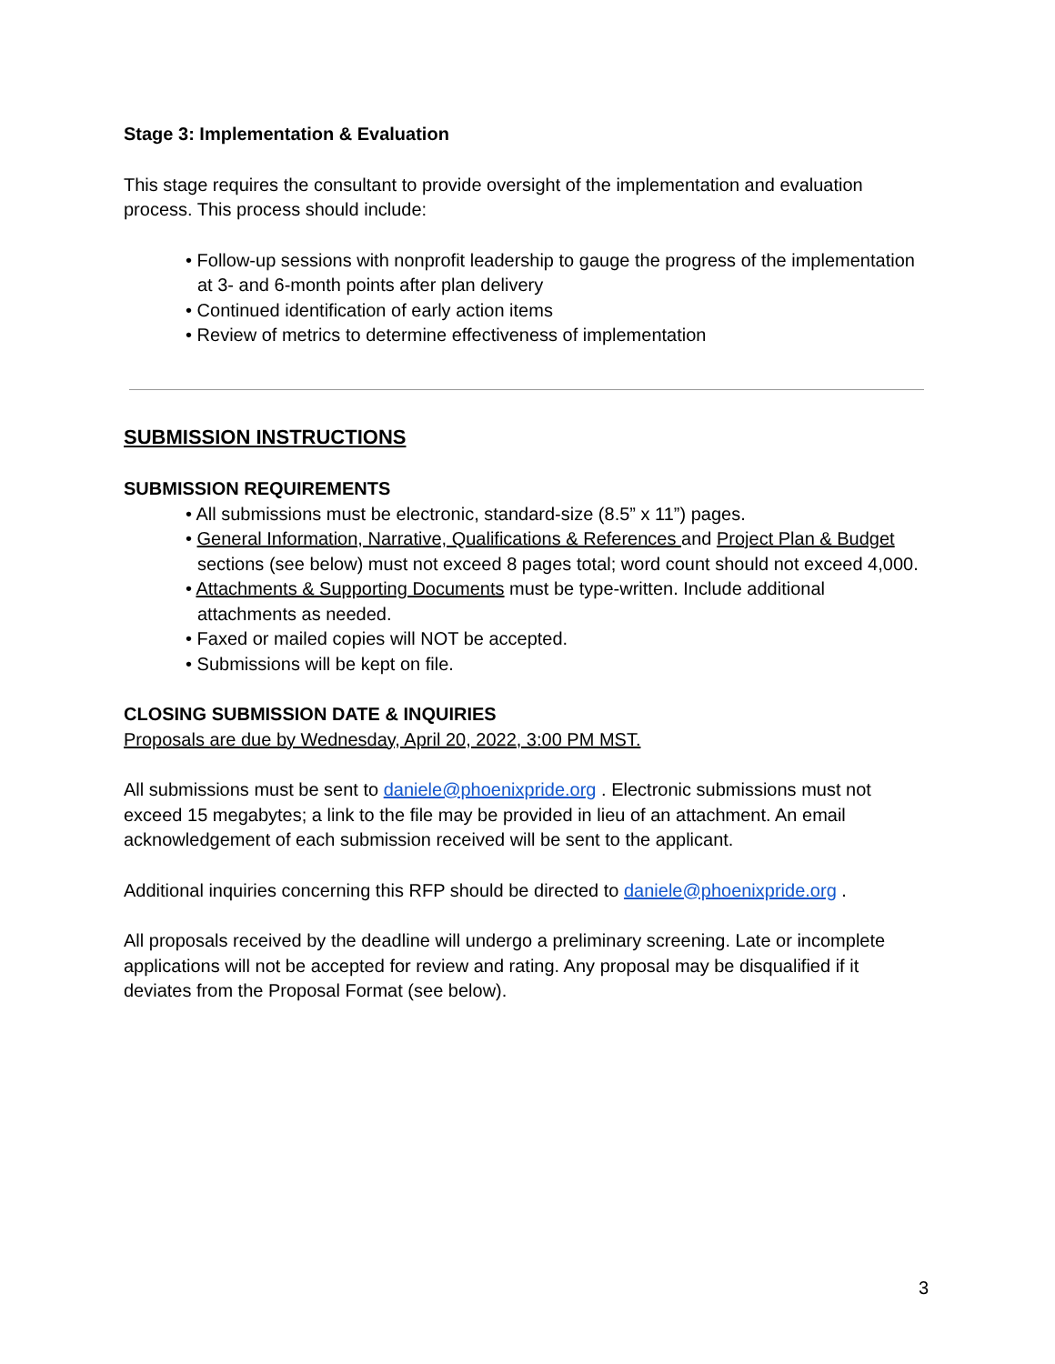Stage 3: Implementation & Evaluation
This stage requires the consultant to provide oversight of the implementation and evaluation process. This process should include:
• Follow-up sessions with nonprofit leadership to gauge the progress of the implementation at 3- and 6-month points after plan delivery
• Continued identification of early action items
• Review of metrics to determine effectiveness of implementation
SUBMISSION INSTRUCTIONS
SUBMISSION REQUIREMENTS
• All submissions must be electronic, standard-size (8.5” x 11”) pages.
• General Information, Narrative, Qualifications & References and Project Plan & Budget sections (see below) must not exceed 8 pages total; word count should not exceed 4,000.
• Attachments & Supporting Documents must be type-written. Include additional attachments as needed.
• Faxed or mailed copies will NOT be accepted.
• Submissions will be kept on file.
CLOSING SUBMISSION DATE & INQUIRIES
Proposals are due by Wednesday, April 20, 2022, 3:00 PM MST.
All submissions must be sent to daniele@phoenixpride.org . Electronic submissions must not exceed 15 megabytes; a link to the file may be provided in lieu of an attachment. An email acknowledgement of each submission received will be sent to the applicant.
Additional inquiries concerning this RFP should be directed to daniele@phoenixpride.org .
All proposals received by the deadline will undergo a preliminary screening. Late or incomplete applications will not be accepted for review and rating. Any proposal may be disqualified if it deviates from the Proposal Format (see below).
3